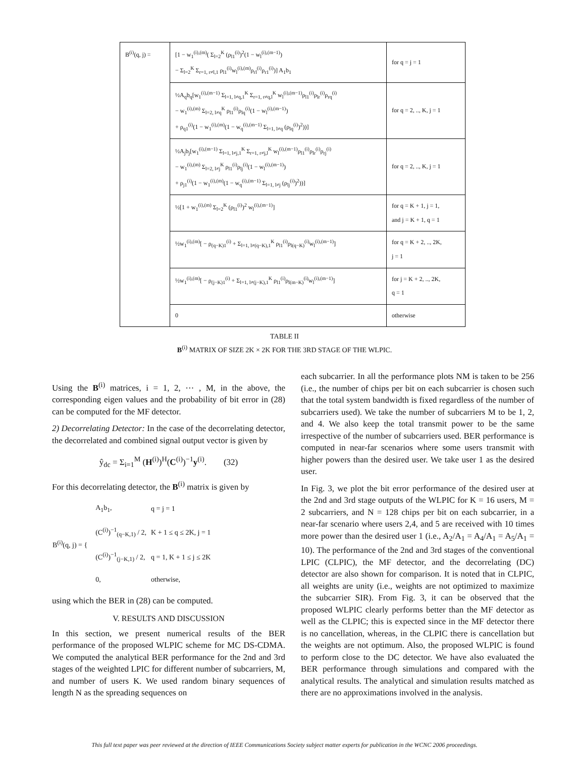| B<sup>(i)</sup>(q, j) = | [1 − w<sub>1</sub><sup>(i),(m)</sup>( Σ<sub>l=2</sub><sup>K</sup> (ρ<sub>l1</sub><sup>(i)</sup>)<sup>2</sup>(1 − w<sub>l</sub><sup>(i),(m−1)</sup>) − Σ<sub>l=2</sub><sup>K</sup> Σ<sub>r=1, r≠l,1</sub> ρ<sub>l1</sub><sup>(i)</sup>w<sub>l</sub><sup>(i),(m)</sup>ρ<sub>rl</sub><sup>(i)</sup>ρ<sub>r1</sub><sup>(i)</sup>)] A<sub>1</sub>b<sub>1</sub> | for q = j = 1 |
| | ½A<sub>q</sub>b<sub>q</sub>[w<sub>1</sub><sup>(i),(m−1)</sup> Σ<sub>l=1, l≠q,1</sub><sup>K</sup> Σ<sub>r=1, r≠q,l</sub><sup>K</sup> w<sub>l</sub><sup>(i),(m−1)</sup>ρ<sub>l1</sub><sup>(i)</sup>ρ<sub>lr</sub><sup>(i)</sup>ρ<sub>rq</sub><sup>(i)</sup> − w<sub>1</sub><sup>(i),(m)</sup> Σ<sub>l=2, l≠q</sub><sup>K</sup> ρ<sub>l1</sub><sup>(i)</sup>ρ<sub>lq</sub><sup>(i)</sup>(1 − w<sub>l</sub><sup>(i),(m−1)</sup>) + ρ<sub>q1</sub><sup>(i)</sup>(1 − w<sub>1</sub><sup>(i),(m)</sup>(1 − w<sub>q</sub><sup>(i),(m−1)</sup> Σ<sub>l=1, l≠q</sub> (ρ<sub>lq</sub><sup>(i)</sup>)<sup>2</sup>))] | for q = 2, .., K, j = 1 |
| | ½A<sub>j</sub>b<sub>j</sub>[w<sub>1</sub><sup>(i),(m−1)</sup> Σ<sub>l=1, l≠j,1</sub><sup>K</sup> Σ<sub>r=1, r≠j,l</sub><sup>K</sup> w<sub>l</sub><sup>(i),(m−1)</sup>ρ<sub>l1</sub><sup>(i)</sup>ρ<sub>lr</sub><sup>(i)</sup>ρ<sub>rj</sub><sup>(i)</sup> − w<sub>1</sub><sup>(i),(m)</sup> Σ<sub>l=2, l≠j</sub><sup>K</sup> ρ<sub>l1</sub><sup>(i)</sup>ρ<sub>lj</sub><sup>(i)</sup>(1 − w<sub>l</sub><sup>(i),(m−1)</sup>) + ρ<sub>j1</sub><sup>(i)</sup>(1 − w<sub>1</sub><sup>(i),(m)</sup>(1 − w<sub>q</sub><sup>(i),(m−1)</sup> Σ<sub>l=1, l≠j</sub> (ρ<sub>lj</sub><sup>(i)</sup>)<sup>2</sup>))] | for q = 2, .., K, j = 1 |
| | ½[1 + w<sub>1</sub><sup>(i),(m)</sup> Σ<sub>l=2</sub><sup>K</sup> (ρ<sub>l1</sub><sup>(i)</sup>)<sup>2</sup> w<sub>l</sub><sup>(i),(m−1)</sup>] | for q = K + 1, j = 1, and j = K + 1, q = 1 |
| | ½w<sub>1</sub><sup>(i),(m)</sup>[ − ρ<sub>(q−K)1</sub><sup>(i)</sup> + Σ<sub>l=1, l≠(q−K),1</sub><sup>K</sup> ρ<sub>l1</sub><sup>(i)</sup>ρ<sub>l(q−K)</sub><sup>(i)</sup>w<sub>l</sub><sup>(i),(m−1)</sup>] | for q = K + 2, .., 2K, j = 1 |
| | ½w<sub>1</sub><sup>(i),(m)</sup>[ − ρ<sub>(j−K)1</sub><sup>(i)</sup> + Σ<sub>l=1, l≠(j−K),1</sub><sup>K</sup> ρ<sub>l1</sub><sup>(i)</sup>ρ<sub>l(m−K)</sub><sup>(i)</sup>w<sub>l</sub><sup>(i),(m−1)</sup>] | for j = K + 2, .., 2K, q = 1 |
| | 0 | otherwise |
TABLE II
B<sup>(i)</sup> MATRIX OF SIZE 2K × 2K FOR THE 3RD STAGE OF THE WLPIC.
Using the B<sup>(i)</sup> matrices, i = 1, 2, ⋯ , M, in the above, the corresponding eigen values and the probability of bit error in (28) can be computed for the MF detector.
2) Decorrelating Detector: In the case of the decorrelating detector, the decorrelated and combined signal output vector is given by
ŷ<sub>dc</sub> = Σ<sub>i=1</sub><sup>M</sup> (H<sup>(i)</sup>)<sup>H</sup>(C<sup>(i)</sup>)<sup>−1</sup>y<sup>(i)</sup>. (32)
For this decorrelating detector, the B<sup>(i)</sup> matrix is given by
| B<sup>(i)</sup>(q, j) = { | A<sub>1</sub>b<sub>1</sub>, | q = j = 1 |
| | (C<sup>(i)</sup>)<sup>−1</sup><sub>(q−K,1)</sub> / 2, | K + 1 ≤ q ≤ 2K, j = 1 |
| | (C<sup>(i)</sup>)<sup>−1</sup><sub>(j−K,1)</sub> / 2, | q = 1, K + 1 ≤ j ≤ 2K |
| | 0, | otherwise, |
using which the BER in (28) can be computed.
V. RESULTS AND DISCUSSION
In this section, we present numerical results of the BER performance of the proposed WLPIC scheme for MC DS-CDMA. We computed the analytical BER performance for the 2nd and 3rd stages of the weighted LPIC for different number of subcarriers, M, and number of users K. We used random binary sequences of length N as the spreading sequences on
each subcarrier. In all the performance plots NM is taken to be 256 (i.e., the number of chips per bit on each subcarrier is chosen such that the total system bandwidth is fixed regardless of the number of subcarriers used). We take the number of subcarriers M to be 1, 2, and 4. We also keep the total transmit power to be the same irrespective of the number of subcarriers used. BER performance is computed in near-far scenarios where some users transmit with higher powers than the desired user. We take user 1 as the desired user.
In Fig. 3, we plot the bit error performance of the desired user at the 2nd and 3rd stage outputs of the WLPIC for K = 16 users, M = 2 subcarriers, and N = 128 chips per bit on each subcarrier, in a near-far scenario where users 2,4, and 5 are received with 10 times more power than the desired user 1 (i.e., A<sub>2</sub>/A<sub>1</sub> = A<sub>4</sub>/A<sub>1</sub> = A<sub>5</sub>/A<sub>1</sub> = 10). The performance of the 2nd and 3rd stages of the conventional LPIC (CLPIC), the MF detector, and the decorrelating (DC) detector are also shown for comparison. It is noted that in CLPIC, all weights are unity (i.e., weights are not optimized to maximize the subcarrier SIR). From Fig. 3, it can be observed that the proposed WLPIC clearly performs better than the MF detector as well as the CLPIC; this is expected since in the MF detector there is no cancellation, whereas, in the CLPIC there is cancellation but the weights are not optimum. Also, the proposed WLPIC is found to perform close to the DC detector. We have also evaluated the BER performance through simulations and compared with the analytical results. The analytical and simulation results matched as there are no approximations involved in the analysis.
This full text paper was peer reviewed at the direction of IEEE Communications Society subject matter experts for publication in the WCNC 2006 proceedings.